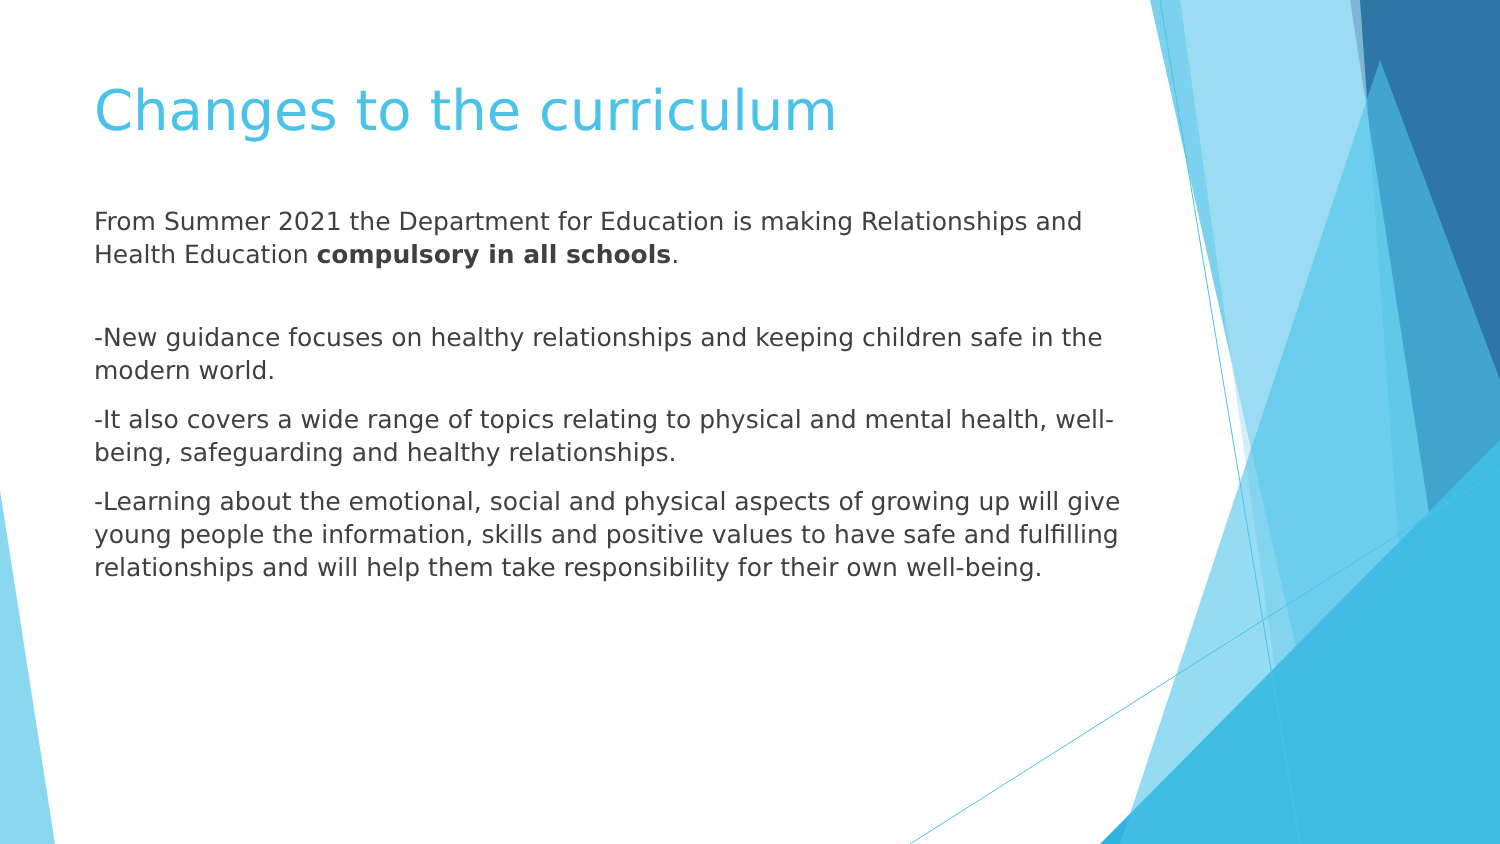Changes to the curriculum
From Summer 2021 the Department for Education is making Relationships and Health Education compulsory in all schools.
-New guidance focuses on healthy relationships and keeping children safe in the modern world.
-It also covers a wide range of topics relating to physical and mental health, well-being, safeguarding and healthy relationships.
-Learning about the emotional, social and physical aspects of growing up will give young people the information, skills and positive values to have safe and fulfilling relationships and will help them take responsibility for their own well-being.